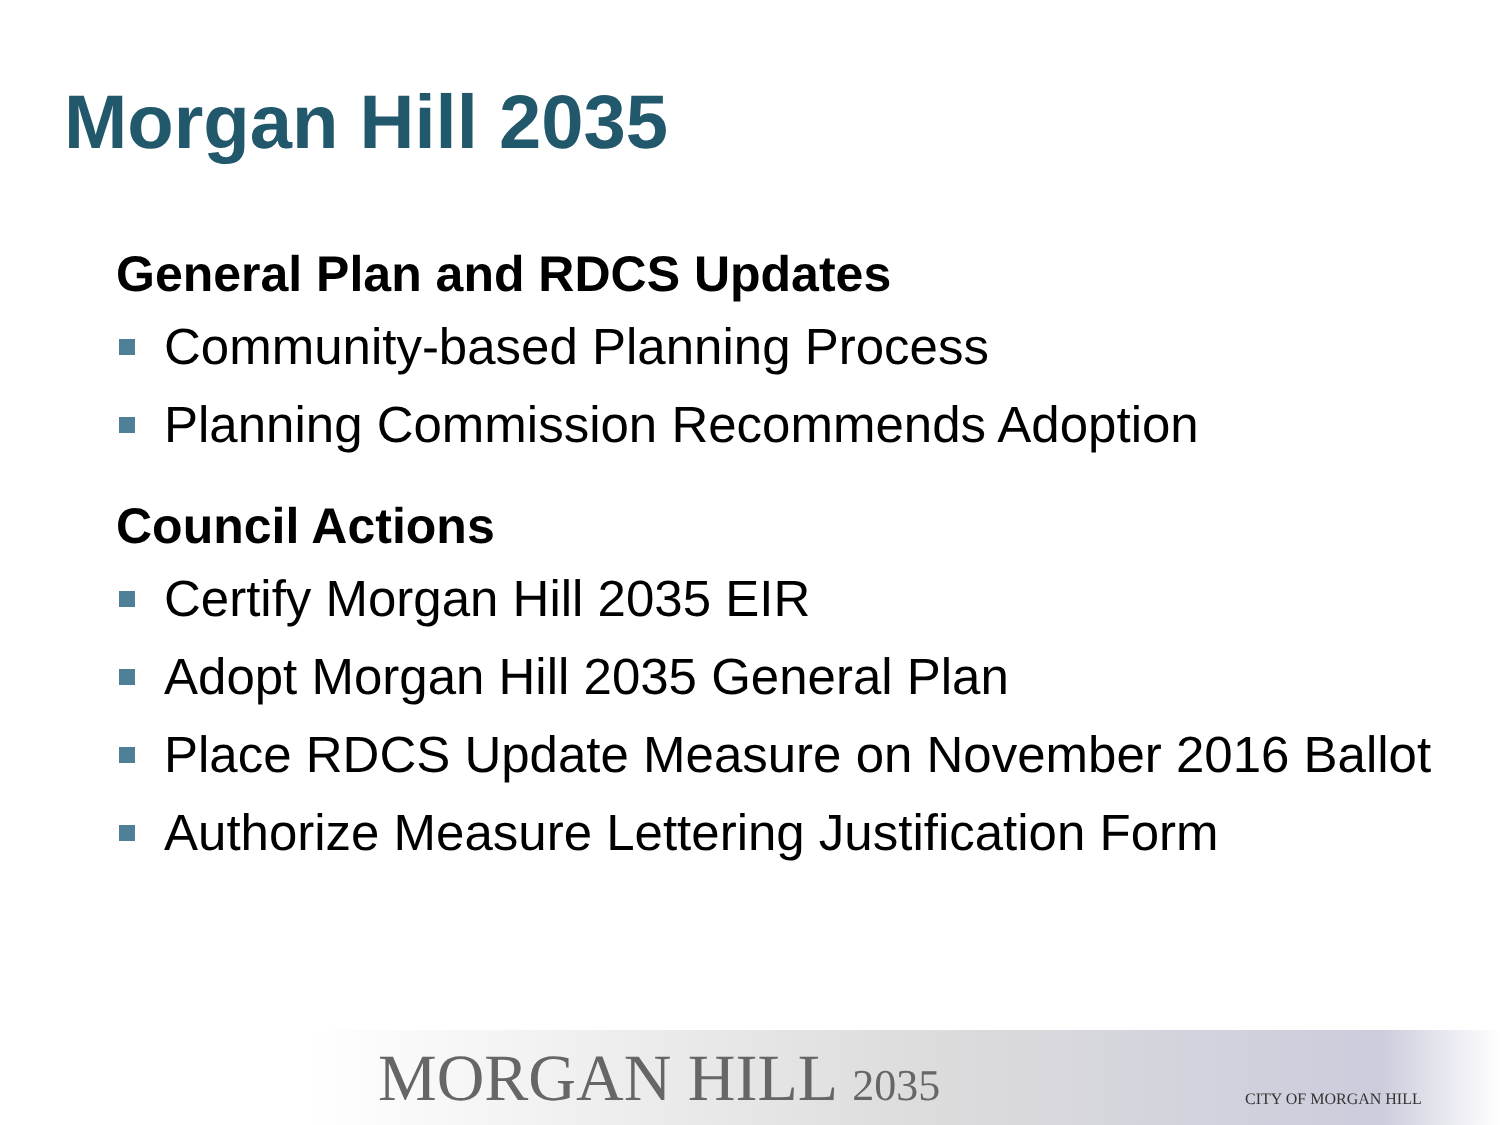Morgan Hill 2035
General Plan and RDCS Updates
Community-based Planning Process
Planning Commission Recommends Adoption
Council Actions
Certify Morgan Hill 2035 EIR
Adopt Morgan Hill 2035 General Plan
Place RDCS Update Measure on November 2016 Ballot
Authorize Measure Lettering Justification Form
MORGAN HILL 2035 CITY OF MORGAN HILL